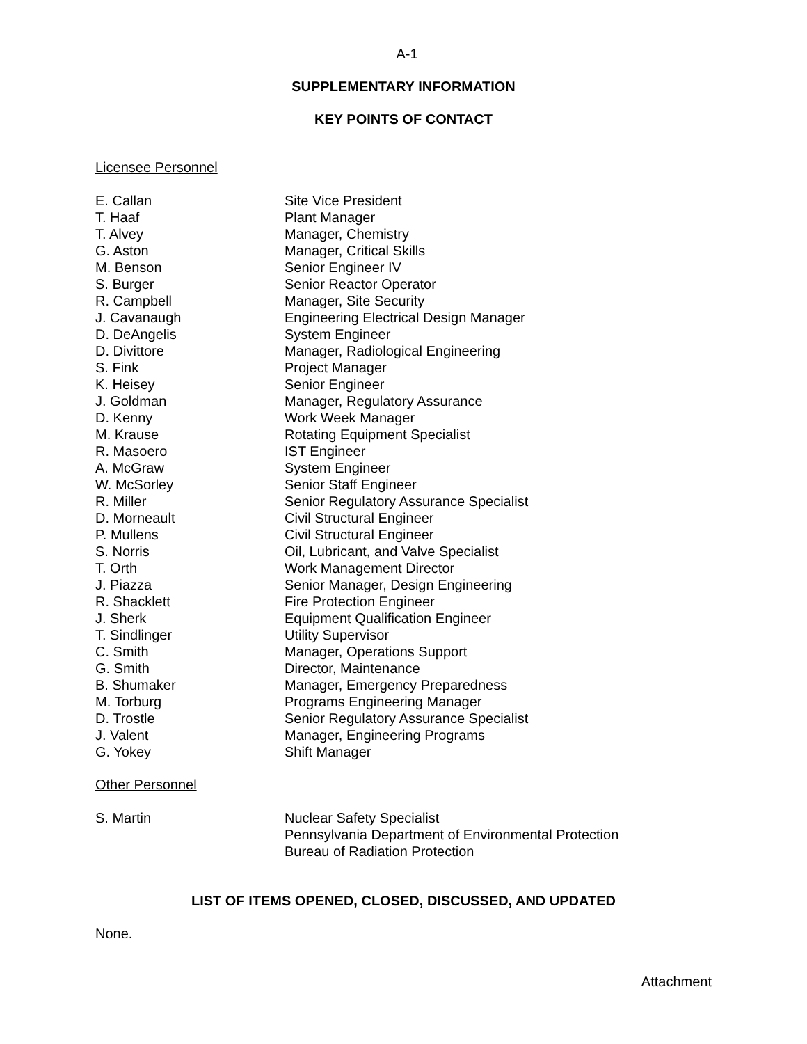A-1
SUPPLEMENTARY INFORMATION
KEY POINTS OF CONTACT
Licensee Personnel
| E. Callan | Site Vice President |
| T. Haaf | Plant Manager |
| T. Alvey | Manager, Chemistry |
| G. Aston | Manager, Critical Skills |
| M. Benson | Senior Engineer IV |
| S. Burger | Senior Reactor Operator |
| R. Campbell | Manager, Site Security |
| J. Cavanaugh | Engineering Electrical Design Manager |
| D. DeAngelis | System Engineer |
| D. Divittore | Manager, Radiological Engineering |
| S. Fink | Project Manager |
| K. Heisey | Senior Engineer |
| J. Goldman | Manager, Regulatory Assurance |
| D. Kenny | Work Week Manager |
| M. Krause | Rotating Equipment Specialist |
| R. Masoero | IST Engineer |
| A. McGraw | System Engineer |
| W. McSorley | Senior Staff Engineer |
| R. Miller | Senior Regulatory Assurance Specialist |
| D. Morneault | Civil Structural Engineer |
| P. Mullens | Civil Structural Engineer |
| S. Norris | Oil, Lubricant, and Valve Specialist |
| T. Orth | Work Management Director |
| J. Piazza | Senior Manager, Design Engineering |
| R. Shacklett | Fire Protection Engineer |
| J. Sherk | Equipment Qualification Engineer |
| T. Sindlinger | Utility Supervisor |
| C. Smith | Manager, Operations Support |
| G. Smith | Director, Maintenance |
| B. Shumaker | Manager, Emergency Preparedness |
| M. Torburg | Programs Engineering Manager |
| D. Trostle | Senior Regulatory Assurance Specialist |
| J. Valent | Manager, Engineering Programs |
| G. Yokey | Shift Manager |
Other Personnel
| S. Martin | Nuclear Safety Specialist Pennsylvania Department of Environmental Protection Bureau of Radiation Protection |
LIST OF ITEMS OPENED, CLOSED, DISCUSSED, AND UPDATED
None.
Attachment